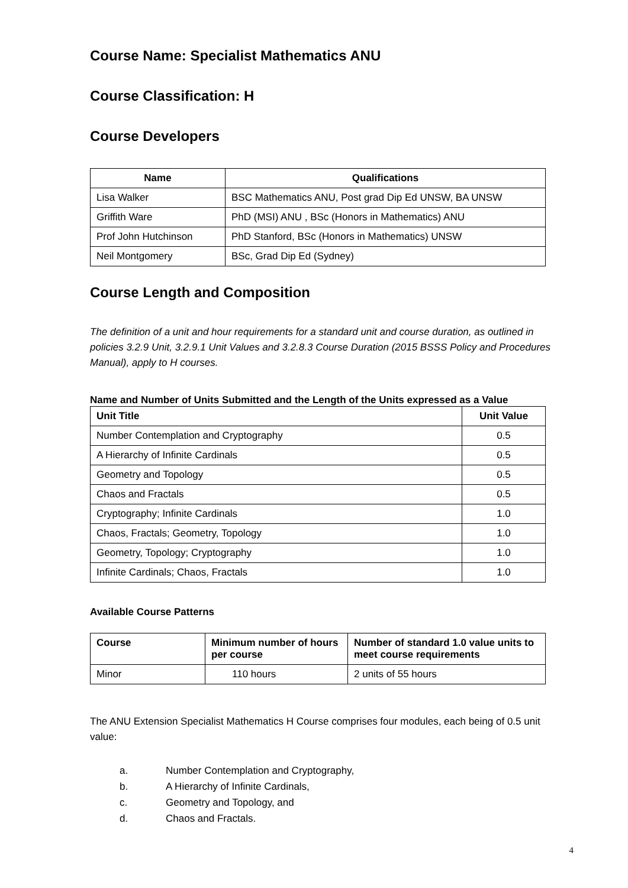Course Name: Specialist Mathematics ANU
Course Classification: H
Course Developers
| Name | Qualifications |
| --- | --- |
| Lisa Walker | BSC Mathematics ANU, Post grad Dip Ed UNSW, BA UNSW |
| Griffith Ware | PhD (MSI) ANU , BSc (Honors in Mathematics) ANU |
| Prof John Hutchinson | PhD Stanford, BSc (Honors in Mathematics) UNSW |
| Neil Montgomery | BSc, Grad Dip Ed (Sydney) |
Course Length and Composition
The definition of a unit and hour requirements for a standard unit and course duration, as outlined in policies 3.2.9 Unit, 3.2.9.1 Unit Values and 3.2.8.3 Course Duration (2015 BSSS Policy and Procedures Manual), apply to H courses.
Name and Number of Units Submitted and the Length of the Units expressed as a Value
| Unit Title | Unit Value |
| --- | --- |
| Number Contemplation and Cryptography | 0.5 |
| A Hierarchy of Infinite Cardinals | 0.5 |
| Geometry and Topology | 0.5 |
| Chaos and Fractals | 0.5 |
| Cryptography; Infinite Cardinals | 1.0 |
| Chaos, Fractals; Geometry, Topology | 1.0 |
| Geometry, Topology; Cryptography | 1.0 |
| Infinite Cardinals; Chaos, Fractals | 1.0 |
Available Course Patterns
| Course | Minimum number of hours per course | Number of standard 1.0 value units to meet course requirements |
| --- | --- | --- |
| Minor | 110 hours | 2 units of 55 hours |
The ANU Extension Specialist Mathematics H Course comprises four modules, each being of 0.5 unit value:
a. Number Contemplation and Cryptography,
b. A Hierarchy of Infinite Cardinals,
c. Geometry and Topology, and
d. Chaos and Fractals.
4